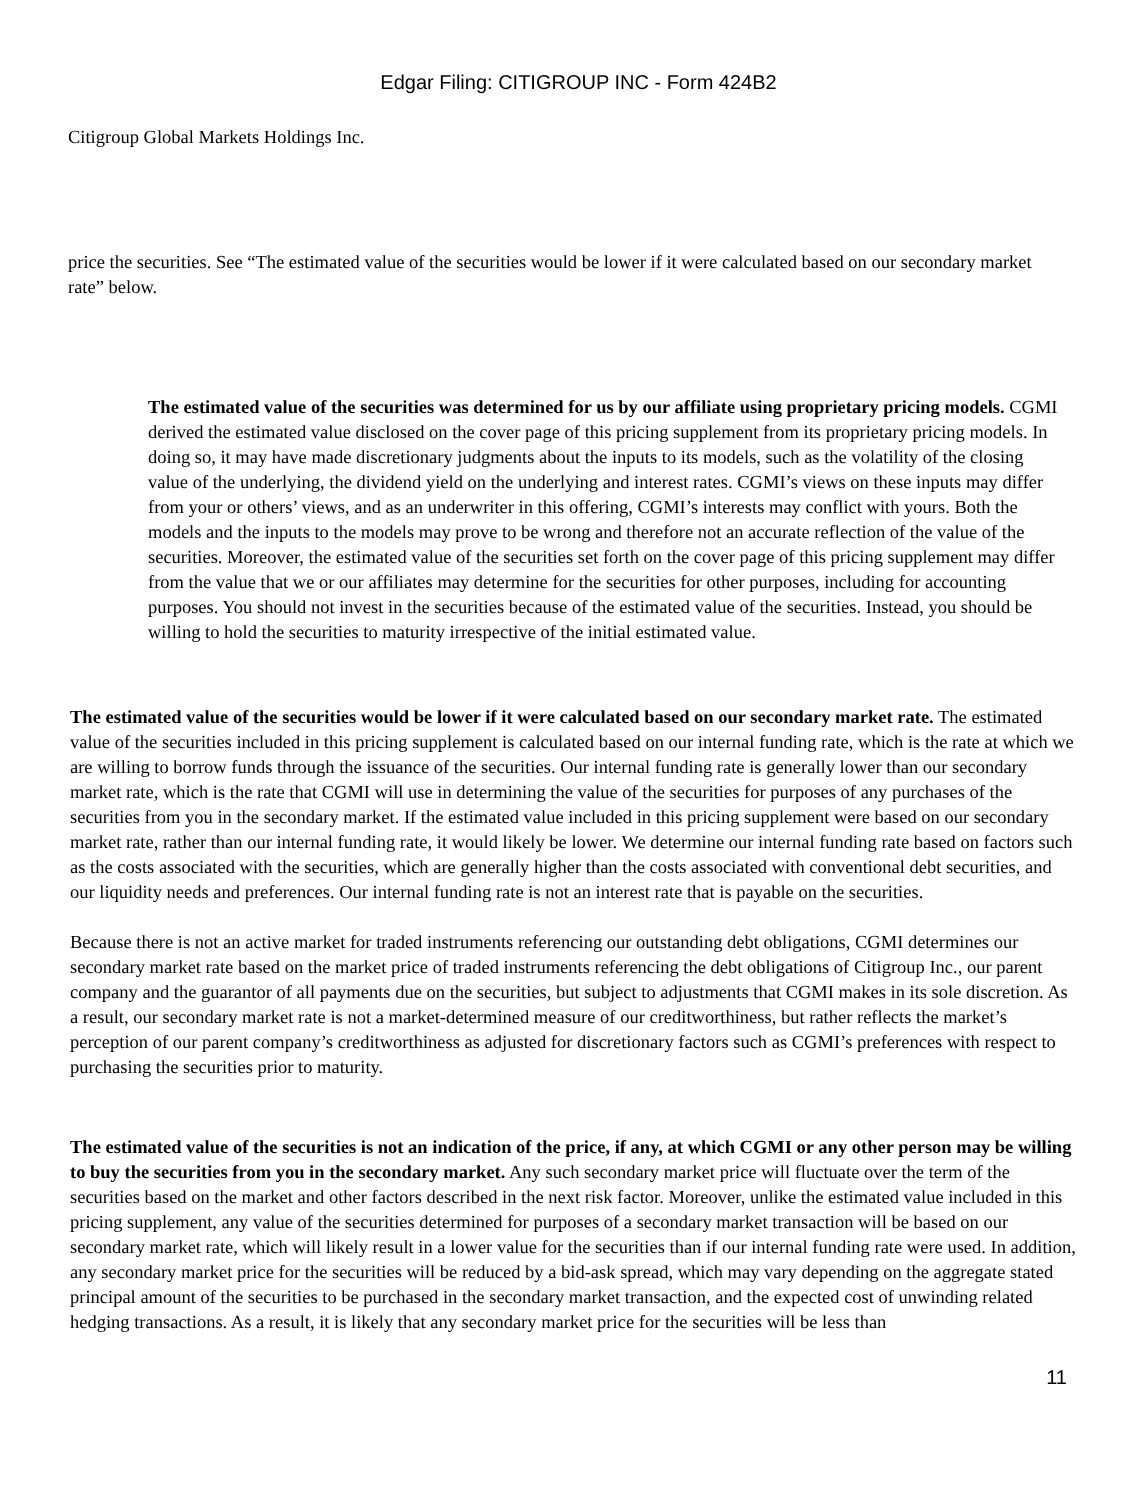Edgar Filing: CITIGROUP INC - Form 424B2
Citigroup Global Markets Holdings Inc.
price the securities. See “The estimated value of the securities would be lower if it were calculated based on our secondary market rate” below.
The estimated value of the securities was determined for us by our affiliate using proprietary pricing models. CGMI derived the estimated value disclosed on the cover page of this pricing supplement from its proprietary pricing models. In doing so, it may have made discretionary judgments about the inputs to its models, such as the volatility of the closing value of the underlying, the dividend yield on the underlying and interest rates. CGMI’s views on these inputs may differ from your or others’ views, and as an underwriter in this offering, CGMI’s interests may conflict with yours. Both the models and the inputs to the models may prove to be wrong and therefore not an accurate reflection of the value of the securities. Moreover, the estimated value of the securities set forth on the cover page of this pricing supplement may differ from the value that we or our affiliates may determine for the securities for other purposes, including for accounting purposes. You should not invest in the securities because of the estimated value of the securities. Instead, you should be willing to hold the securities to maturity irrespective of the initial estimated value.
The estimated value of the securities would be lower if it were calculated based on our secondary market rate. The estimated value of the securities included in this pricing supplement is calculated based on our internal funding rate, which is the rate at which we are willing to borrow funds through the issuance of the securities. Our internal funding rate is generally lower than our secondary market rate, which is the rate that CGMI will use in determining the value of the securities for purposes of any purchases of the securities from you in the secondary market. If the estimated value included in this pricing supplement were based on our secondary market rate, rather than our internal funding rate, it would likely be lower. We determine our internal funding rate based on factors such as the costs associated with the securities, which are generally higher than the costs associated with conventional debt securities, and our liquidity needs and preferences. Our internal funding rate is not an interest rate that is payable on the securities.
Because there is not an active market for traded instruments referencing our outstanding debt obligations, CGMI determines our secondary market rate based on the market price of traded instruments referencing the debt obligations of Citigroup Inc., our parent company and the guarantor of all payments due on the securities, but subject to adjustments that CGMI makes in its sole discretion. As a result, our secondary market rate is not a market-determined measure of our creditworthiness, but rather reflects the market’s perception of our parent company’s creditworthiness as adjusted for discretionary factors such as CGMI’s preferences with respect to purchasing the securities prior to maturity.
The estimated value of the securities is not an indication of the price, if any, at which CGMI or any other person may be willing to buy the securities from you in the secondary market. Any such secondary market price will fluctuate over the term of the securities based on the market and other factors described in the next risk factor. Moreover, unlike the estimated value included in this pricing supplement, any value of the securities determined for purposes of a secondary market transaction will be based on our secondary market rate, which will likely result in a lower value for the securities than if our internal funding rate were used. In addition, any secondary market price for the securities will be reduced by a bid-ask spread, which may vary depending on the aggregate stated principal amount of the securities to be purchased in the secondary market transaction, and the expected cost of unwinding related hedging transactions. As a result, it is likely that any secondary market price for the securities will be less than
11